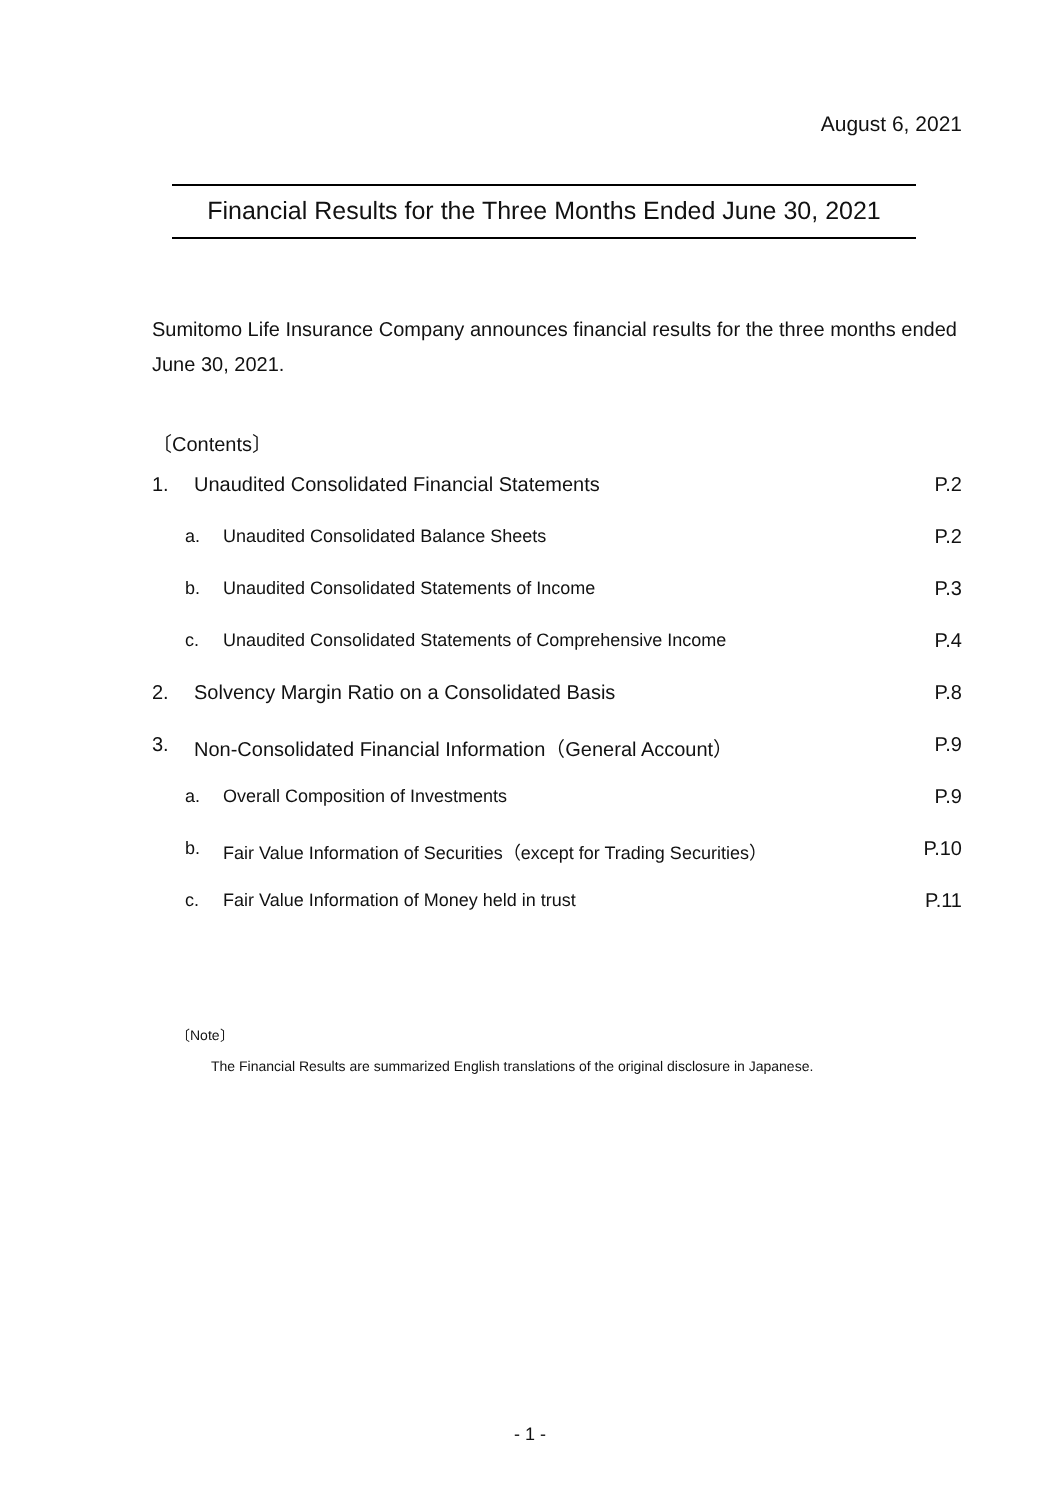August 6, 2021
Financial Results for the Three Months Ended June 30, 2021
Sumitomo Life Insurance Company announces financial results for the three months ended June 30, 2021.
〔Contents〕
1. Unaudited Consolidated Financial Statements P.2
a. Unaudited Consolidated Balance Sheets P.2
b. Unaudited Consolidated Statements of Income P.3
c. Unaudited Consolidated Statements of Comprehensive Income P.4
2. Solvency Margin Ratio on a Consolidated Basis P.8
3. Non-Consolidated Financial Information（General Account） P.9
a. Overall Composition of Investments P.9
b. Fair Value Information of Securities（except for Trading Securities） P.10
c. Fair Value Information of Money held in trust P.11
〔Note〕
The Financial Results are summarized English translations of the original disclosure in Japanese.
- 1 -